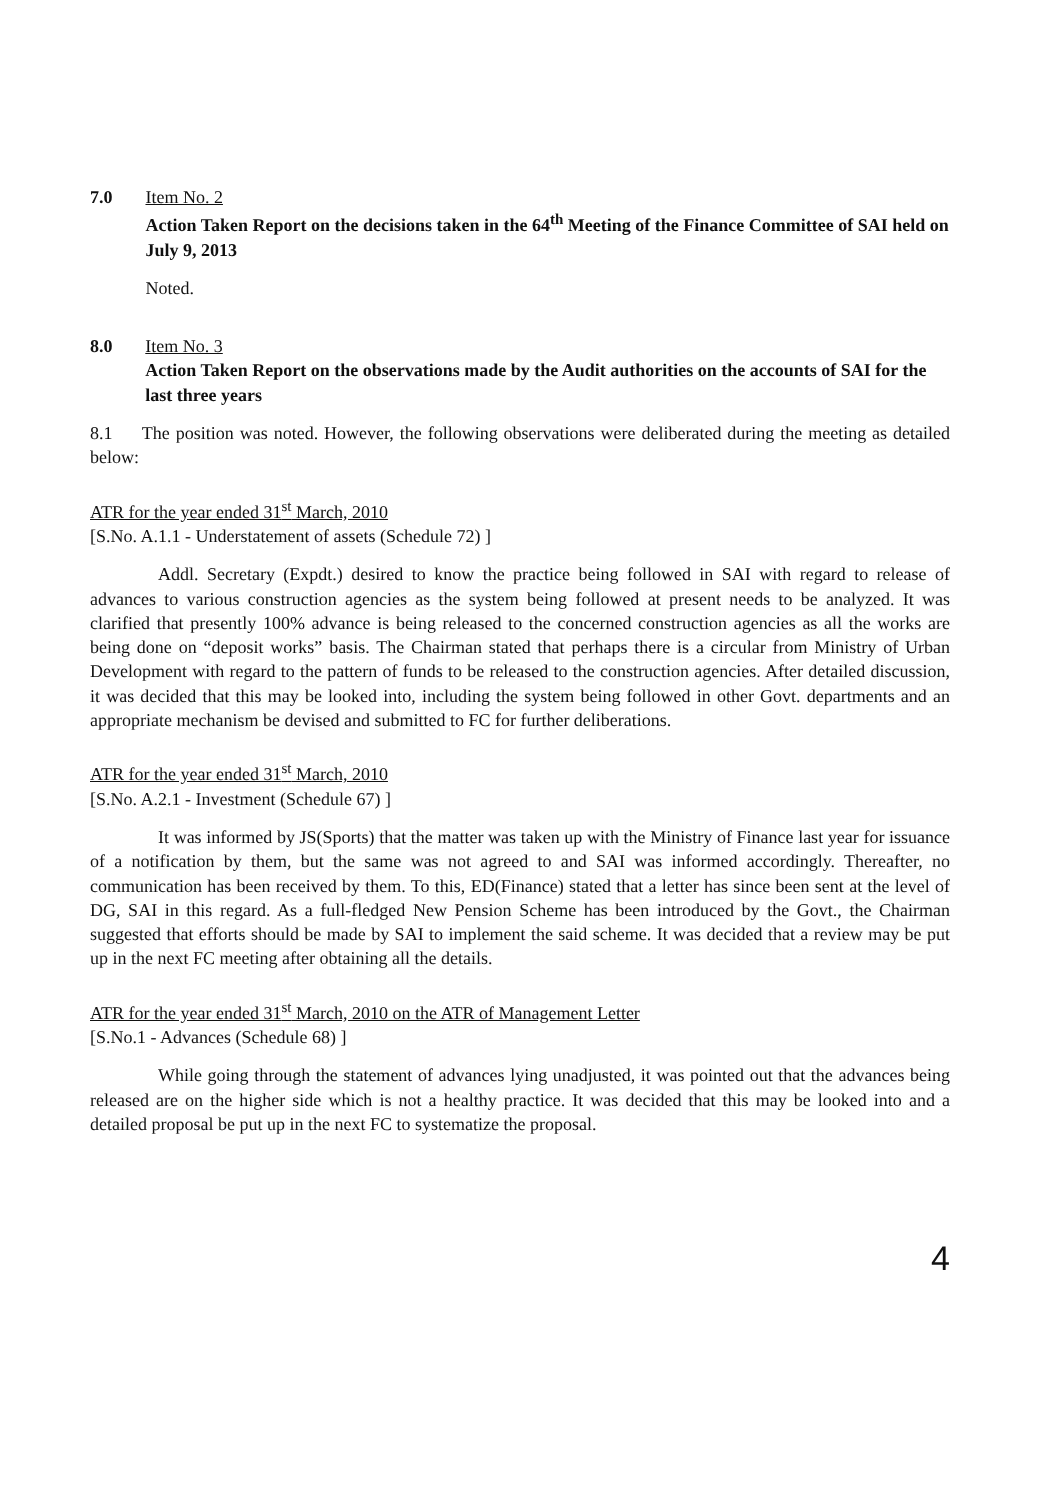7.0 Item No. 2
Action Taken Report on the decisions taken in the 64<sup>th</sup> Meeting of the Finance Committee of SAI held on July 9, 2013
Noted.
8.0 Item No. 3
Action Taken Report on the observations made by the Audit authorities on the accounts of SAI for the last three years
8.1 The position was noted. However, the following observations were deliberated during the meeting as detailed below:
ATR for the year ended 31<sup>st</sup> March, 2010
[S.No. A.1.1 - Understatement of assets (Schedule 72) ]
Addl. Secretary (Expdt.) desired to know the practice being followed in SAI with regard to release of advances to various construction agencies as the system being followed at present needs to be analyzed. It was clarified that presently 100% advance is being released to the concerned construction agencies as all the works are being done on “deposit works” basis. The Chairman stated that perhaps there is a circular from Ministry of Urban Development with regard to the pattern of funds to be released to the construction agencies. After detailed discussion, it was decided that this may be looked into, including the system being followed in other Govt. departments and an appropriate mechanism be devised and submitted to FC for further deliberations.
ATR for the year ended 31<sup>st</sup> March, 2010
[S.No. A.2.1 - Investment (Schedule 67) ]
It was informed by JS(Sports) that the matter was taken up with the Ministry of Finance last year for issuance of a notification by them, but the same was not agreed to and SAI was informed accordingly. Thereafter, no communication has been received by them. To this, ED(Finance) stated that a letter has since been sent at the level of DG, SAI in this regard. As a full-fledged New Pension Scheme has been introduced by the Govt., the Chairman suggested that efforts should be made by SAI to implement the said scheme. It was decided that a review may be put up in the next FC meeting after obtaining all the details.
ATR for the year ended 31<sup>st</sup> March, 2010 on the ATR of Management Letter
[S.No.1 - Advances (Schedule 68) ]
While going through the statement of advances lying unadjusted, it was pointed out that the advances being released are on the higher side which is not a healthy practice. It was decided that this may be looked into and a detailed proposal be put up in the next FC to systematize the proposal.
4